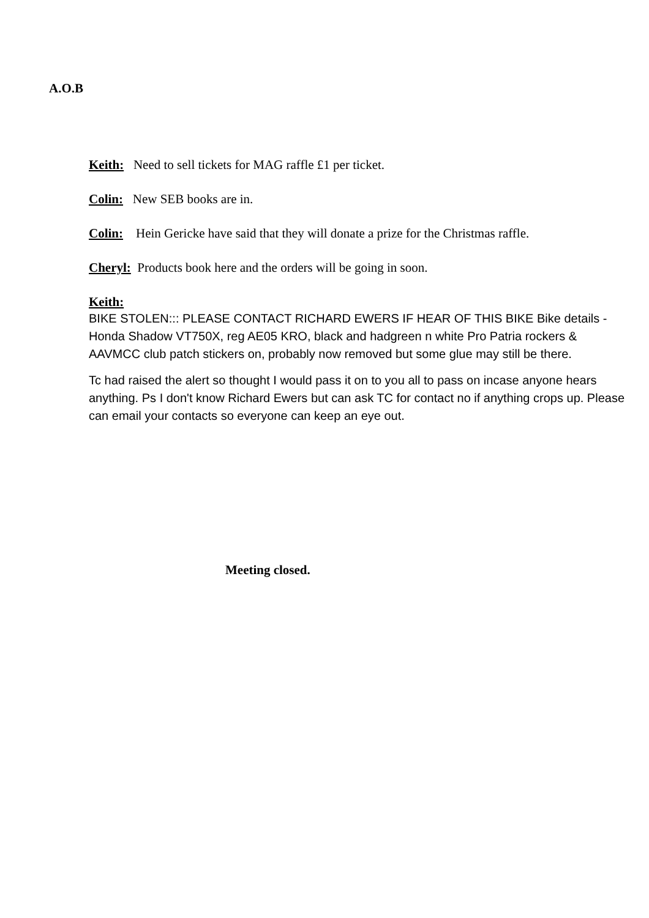A.O.B
Keith: Need to sell tickets for MAG raffle £1 per ticket.
Colin: New SEB books are in.
Colin: Hein Gericke have said that they will donate a prize for the Christmas raffle.
Cheryl: Products book here and the orders will be going in soon.
Keith:
BIKE STOLEN::: PLEASE CONTACT RICHARD EWERS IF HEAR OF THIS BIKE Bike details -Honda Shadow VT750X, reg AE05 KRO, black and hadgreen n white Pro Patria rockers & AAVMCC club patch stickers on, probably now removed but some glue may still be there.
Tc had raised the alert so thought I would pass it on to you all to pass on incase anyone hears anything. Ps I don't know Richard Ewers but can ask TC for contact no if anything crops up. Please can email your contacts so everyone can keep an eye out.
Meeting closed.